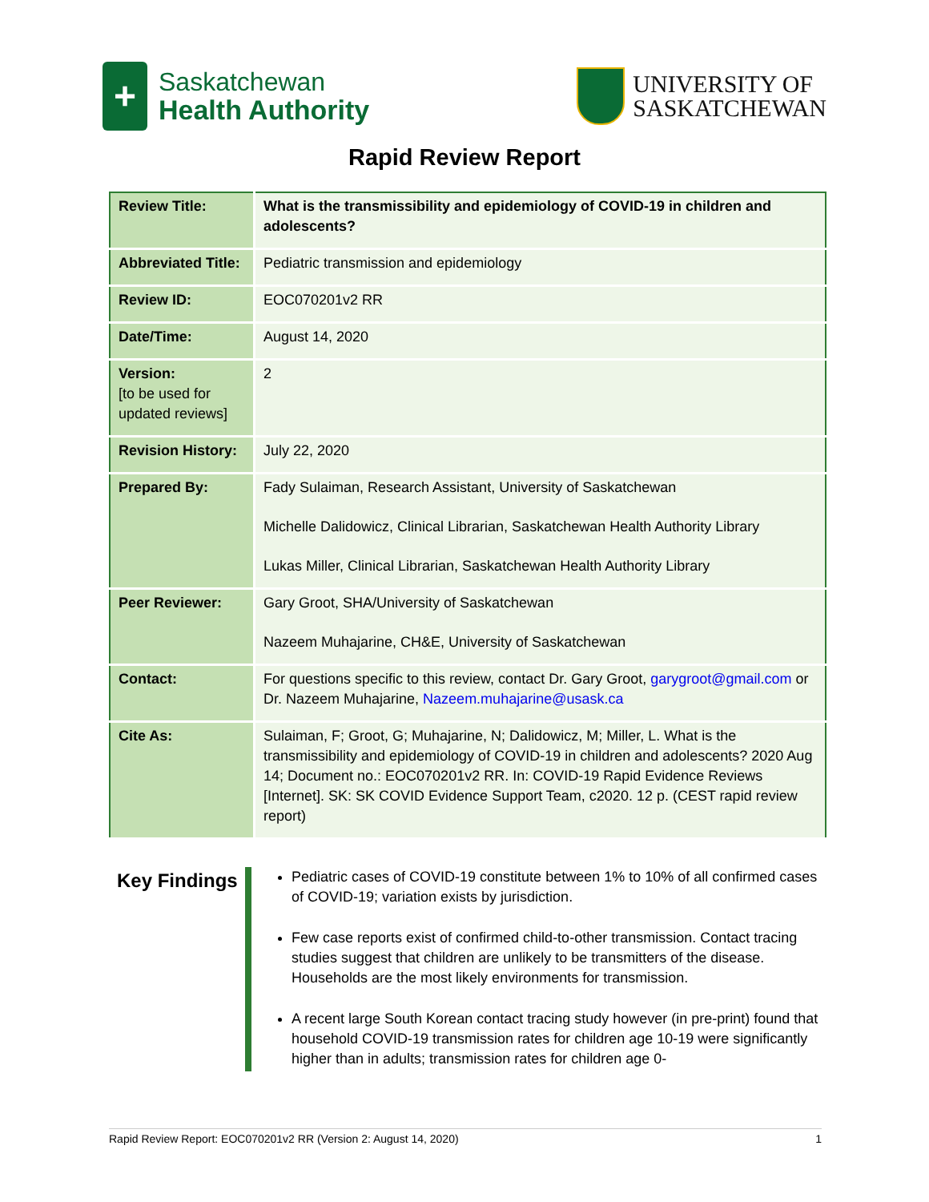+
Saskatchewan
Health Authority
UNIVERSITY OF
SASKATCHEWAN
Rapid Review Report
| Review Title: | What is the transmissibility and epidemiology of COVID-19 in children and adolescents? |
| Abbreviated Title: | Pediatric transmission and epidemiology |
| Review ID: | EOC070201v2 RR |
| Date/Time: | August 14, 2020 |
| Version: [to be used for updated reviews] | 2 |
| Revision History: | July 22, 2020 |
| Prepared By: | Fady Sulaiman, Research Assistant, University of Saskatchewan Michelle Dalidowicz, Clinical Librarian, Saskatchewan Health Authority Library Lukas Miller, Clinical Librarian, Saskatchewan Health Authority Library |
| Peer Reviewer: | Gary Groot, SHA/University of Saskatchewan Nazeem Muhajarine, CH&E, University of Saskatchewan |
| Contact: | For questions specific to this review, contact Dr. Gary Groot, garygroot@gmail.com or Dr. Nazeem Muhajarine, Nazeem.muhajarine@usask.ca |
| Cite As: | Sulaiman, F; Groot, G; Muhajarine, N; Dalidowicz, M; Miller, L. What is the transmissibility and epidemiology of COVID-19 in children and adolescents? 2020 Aug 14; Document no.: EOC070201v2 RR. In: COVID-19 Rapid Evidence Reviews [Internet]. SK: SK COVID Evidence Support Team, c2020. 12 p. (CEST rapid review report) |
Key Findings
Pediatric cases of COVID-19 constitute between 1% to 10% of all confirmed cases of COVID-19; variation exists by jurisdiction.
Few case reports exist of confirmed child-to-other transmission. Contact tracing studies suggest that children are unlikely to be transmitters of the disease. Households are the most likely environments for transmission.
A recent large South Korean contact tracing study however (in pre-print) found that household COVID-19 transmission rates for children age 10-19 were significantly higher than in adults; transmission rates for children age 0-
Rapid Review Report: EOC070201v2 RR (Version 2: August 14, 2020) 1